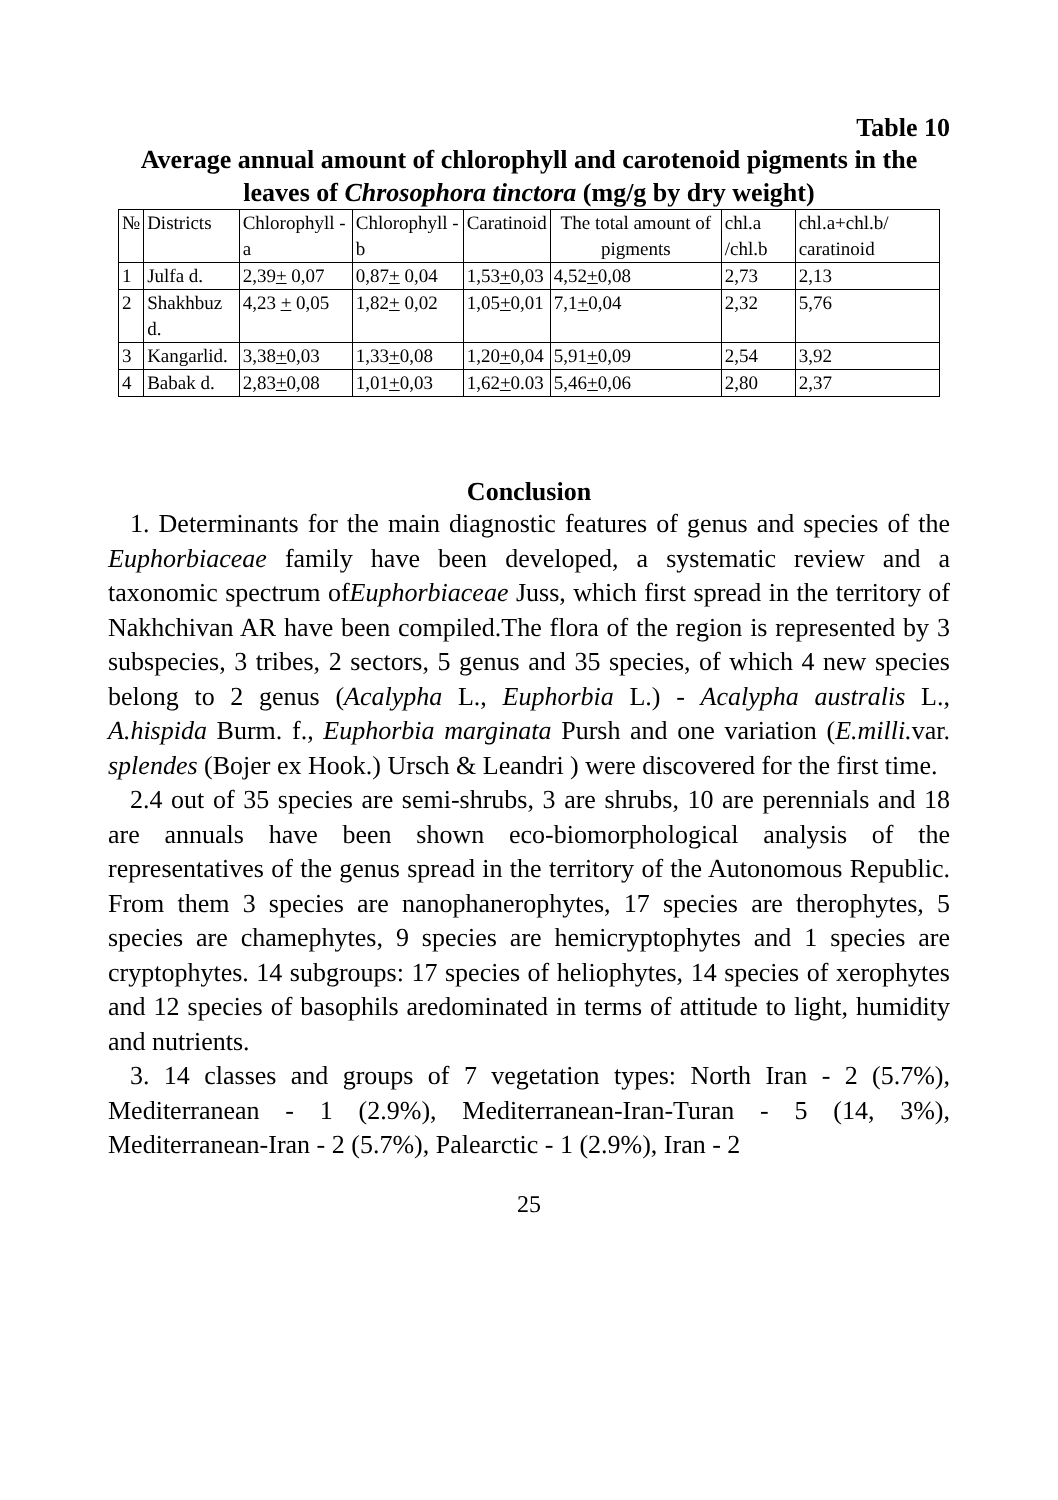Table 10
Average annual amount of chlorophyll and carotenoid pigments in the leaves of Chrosophora tinctora (mg/g by dry weight)
| № | Districts | Chlorophyll - a | Chlorophyll -b | Caratinoid | The total amount of pigments | chl.a /chl.b | chl.a+chl.b/ caratinoid |
| 1 | Julfa d. | 2,39 + 0,07 | 0,87 + 0,04 | 1,53 + 0,03 | 4,52 + 0,08 | 2,73 | 2,13 |
| 2 | Shakhbuz d. | 4,23 + 0,05 | 1,82 + 0,02 | 1,05 + 0,01 | 7,1 + 0,04 | 2,32 | 5,76 |
| 3 | Kangarlid. | 3,38 + 0,03 | 1,33 + 0,08 | 1,20 + 0,04 | 5,91 + 0,09 | 2,54 | 3,92 |
| 4 | Babak d. | 2,83 + 0,08 | 1,01 + 0,03 | 1,62 + 0.03 | 5,46 + 0,06 | 2,80 | 2,37 |
Conclusion
1. Determinants for the main diagnostic features of genus and species of the Euphorbiaceae family have been developed, a systematic review and a taxonomic spectrum ofEuphorbiaceae Juss, which first spread in the territory of Nakhchivan AR have been compiled.The flora of the region is represented by 3 subspecies, 3 tribes, 2 sectors, 5 genus and 35 species, of which 4 new species belong to 2 genus (Acalypha L., Euphorbia L.) - Acalypha australis L., A.hispida Burm. f., Euphorbia marginata Pursh and one variation (E.milli. var. splendes (Bojer ex Hook.) Ursch & Leandri ) were discovered for the first time.
2.4 out of 35 species are semi-shrubs, 3 are shrubs, 10 are perennials and 18 are annuals have been shown eco-biomorphological analysis of the representatives of the genus spread in the territory of the Autonomous Republic. From them 3 species are nanophanerophytes, 17 species are therophytes, 5 species are chamephytes, 9 species are hemicryptophytes and 1 species are cryptophytes. 14 subgroups: 17 species of heliophytes, 14 species of xerophytes and 12 species of basophils aredominated in terms of attitude to light, humidity and nutrients.
3. 14 classes and groups of 7 vegetation types: North Iran - 2 (5.7%), Mediterranean - 1 (2.9%), Mediterranean-Iran-Turan - 5 (14, 3%), Mediterranean-Iran - 2 (5.7%), Palearctic - 1 (2.9%), Iran - 2
25